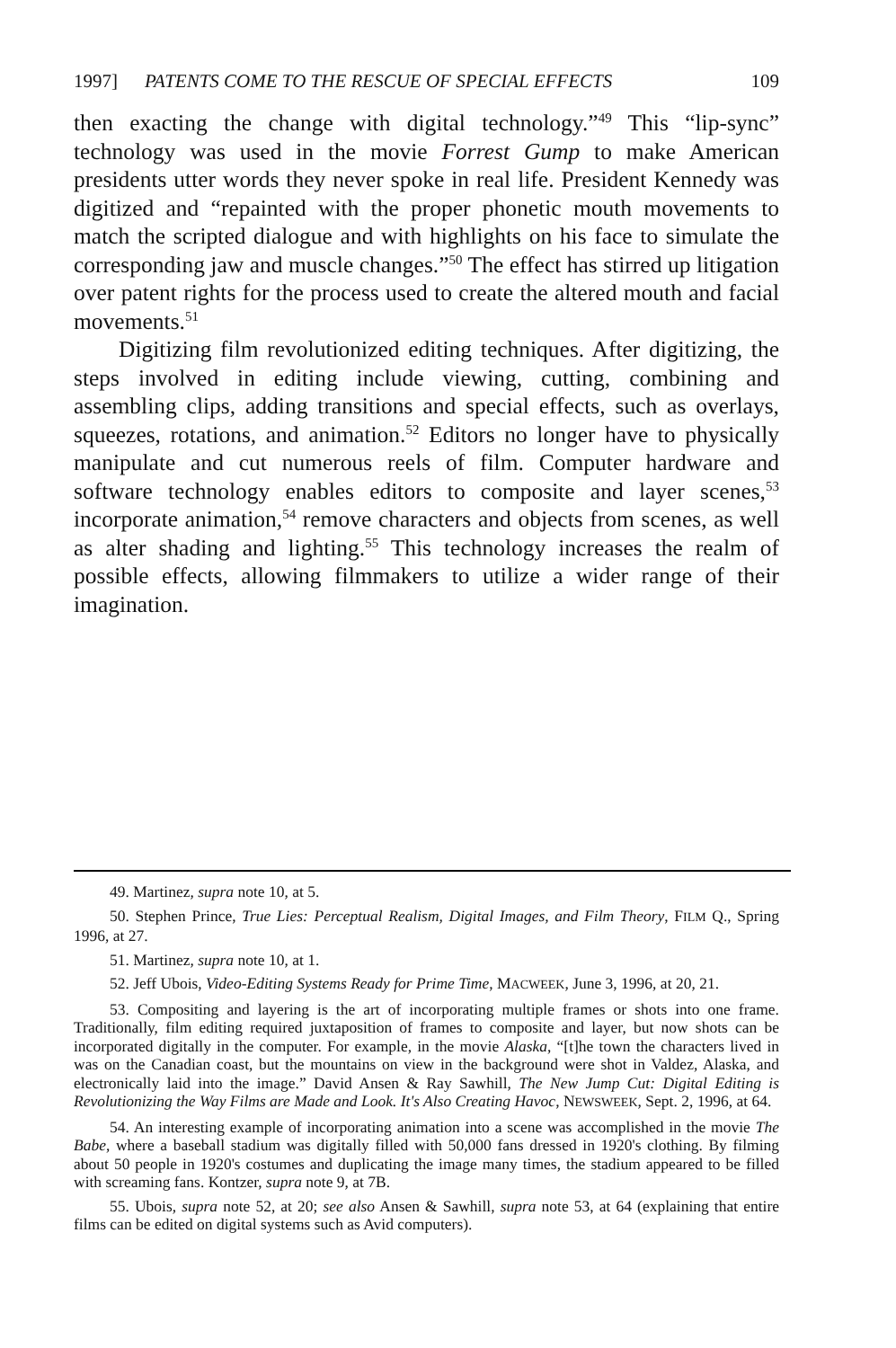1997] PATENTS COME TO THE RESCUE OF SPECIAL EFFECTS 109
then exacting the change with digital technology.”<sup>49</sup> This “lip-sync” technology was used in the movie Forrest Gump to make American presidents utter words they never spoke in real life. President Kennedy was digitized and “repainted with the proper phonetic mouth movements to match the scripted dialogue and with highlights on his face to simulate the corresponding jaw and muscle changes.”<sup>50</sup> The effect has stirred up litigation over patent rights for the process used to create the altered mouth and facial movements.<sup>51</sup>
Digitizing film revolutionized editing techniques. After digitizing, the steps involved in editing include viewing, cutting, combining and assembling clips, adding transitions and special effects, such as overlays, squeezes, rotations, and animation.<sup>52</sup> Editors no longer have to physically manipulate and cut numerous reels of film. Computer hardware and software technology enables editors to composite and layer scenes,<sup>53</sup> incorporate animation,<sup>54</sup> remove characters and objects from scenes, as well as alter shading and lighting.<sup>55</sup> This technology increases the realm of possible effects, allowing filmmakers to utilize a wider range of their imagination.
49. Martinez, supra note 10, at 5.
50. Stephen Prince, True Lies: Perceptual Realism, Digital Images, and Film Theory, FILM Q., Spring 1996, at 27.
51. Martinez, supra note 10, at 1.
52. Jeff Ubois, Video-Editing Systems Ready for Prime Time, MACWEEK, June 3, 1996, at 20, 21.
53. Compositing and layering is the art of incorporating multiple frames or shots into one frame. Traditionally, film editing required juxtaposition of frames to composite and layer, but now shots can be incorporated digitally in the computer. For example, in the movie Alaska, “[t]he town the characters lived in was on the Canadian coast, but the mountains on view in the background were shot in Valdez, Alaska, and electronically laid into the image.” David Ansen & Ray Sawhill, The New Jump Cut: Digital Editing is Revolutionizing the Way Films are Made and Look. It's Also Creating Havoc, NEWSWEEK, Sept. 2, 1996, at 64.
54. An interesting example of incorporating animation into a scene was accomplished in the movie The Babe, where a baseball stadium was digitally filled with 50,000 fans dressed in 1920's clothing. By filming about 50 people in 1920's costumes and duplicating the image many times, the stadium appeared to be filled with screaming fans. Kontzer, supra note 9, at 7B.
55. Ubois, supra note 52, at 20; see also Ansen & Sawhill, supra note 53, at 64 (explaining that entire films can be edited on digital systems such as Avid computers).